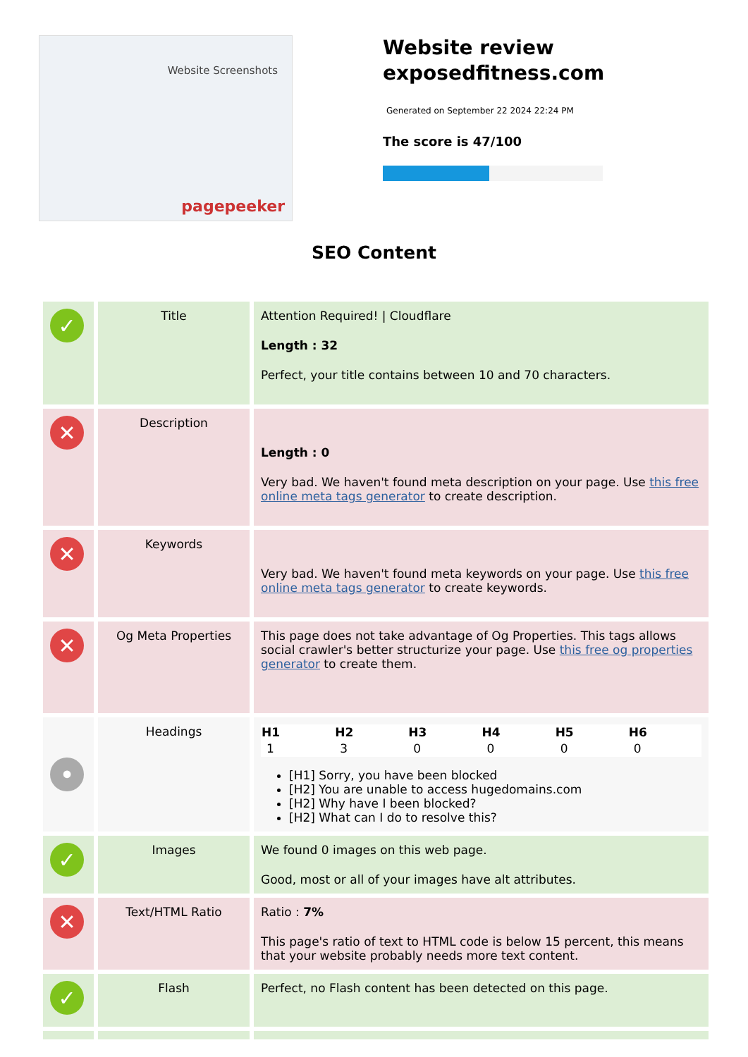Website Screenshots
pagepeeker
Website review
exposedfitness.com
Generated on September 22 2024 22:24 PM
The score is 47/100
SEO Content
| ✓ | Title | Attention Required! / Cloudflare Length : 32 Perfect, your title contains between 10 and 70 characters. |
| ✕ | Description | Length : 0 Very bad. We haven't found meta description on your page. Use this free online meta tags generator to create description. |
| ✕ | Keywords | Very bad. We haven't found meta keywords on your page. Use this free online meta tags generator to create keywords. |
| ✕ | Og Meta Properties | This page does not take advantage of Og Properties. This tags allows social crawler's better structurize your page. Use this free og properties generator to create them. |
| • | Headings | / H1 / H2 / H3 / H4 / H5 / H6 / / --- / --- / --- / --- / --- / --- / / 1 / 3 / 0 / 0 / 0 / 0 / [H1] Sorry, you have been blocked [H2] You are unable to access hugedomains.com [H2] Why have I been blocked? [H2] What can I do to resolve this? |
| ✓ | Images | We found 0 images on this web page. Good, most or all of your images have alt attributes. |
| ✕ | Text/HTML Ratio | Ratio : 7% This page's ratio of text to HTML code is below 15 percent, this means that your website probably needs more text content. |
| ✓ | Flash | Perfect, no Flash content has been detected on this page. |